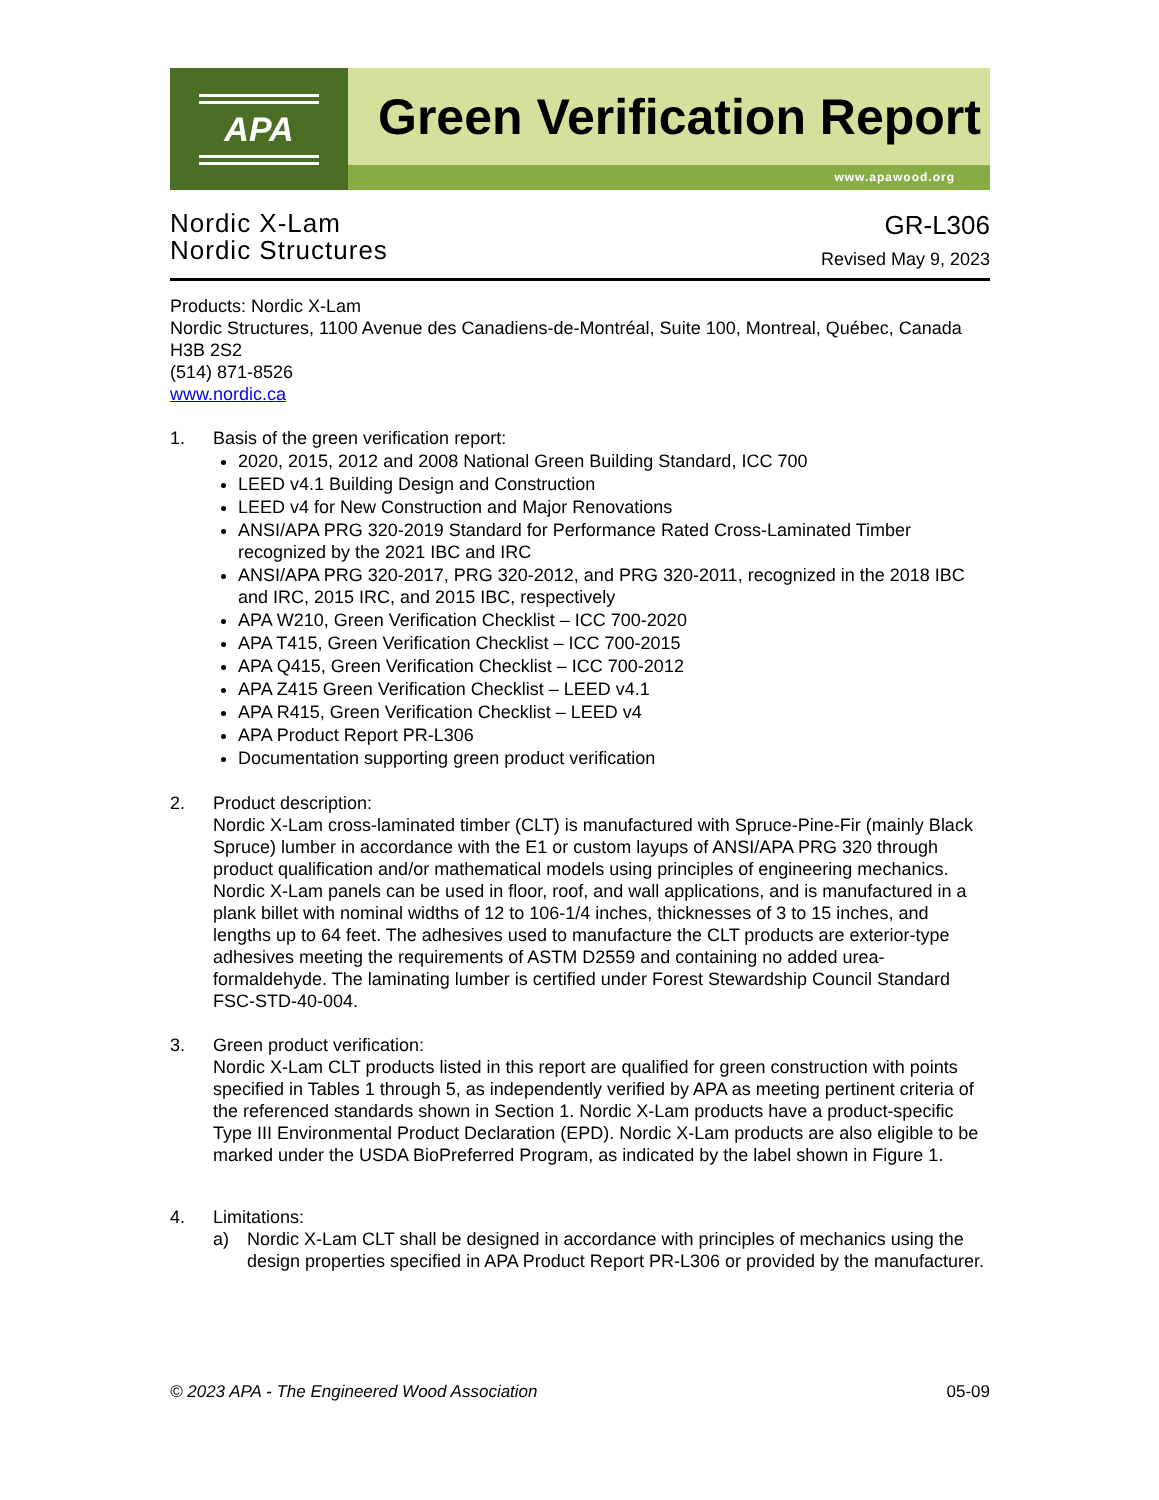APA
Green Verification Report
www.apawood.org
Nordic X-Lam
Nordic Structures
GR-L306
Revised May 9, 2023
Products: Nordic X-Lam
Nordic Structures, 1100 Avenue des Canadiens-de-Montréal, Suite 100, Montreal, Québec, Canada H3B 2S2
(514) 871-8526
www.nordic.ca
1. Basis of the green verification report:
2020, 2015, 2012 and 2008 National Green Building Standard, ICC 700
LEED v4.1 Building Design and Construction
LEED v4 for New Construction and Major Renovations
ANSI/APA PRG 320-2019 Standard for Performance Rated Cross-Laminated Timber recognized by the 2021 IBC and IRC
ANSI/APA PRG 320-2017, PRG 320-2012, and PRG 320-2011, recognized in the 2018 IBC and IRC, 2015 IRC, and 2015 IBC, respectively
APA W210, Green Verification Checklist – ICC 700-2020
APA T415, Green Verification Checklist – ICC 700-2015
APA Q415, Green Verification Checklist – ICC 700-2012
APA Z415 Green Verification Checklist – LEED v4.1
APA R415, Green Verification Checklist – LEED v4
APA Product Report PR-L306
Documentation supporting green product verification
2. Product description:
Nordic X-Lam cross-laminated timber (CLT) is manufactured with Spruce-Pine-Fir (mainly Black Spruce) lumber in accordance with the E1 or custom layups of ANSI/APA PRG 320 through product qualification and/or mathematical models using principles of engineering mechanics. Nordic X-Lam panels can be used in floor, roof, and wall applications, and is manufactured in a plank billet with nominal widths of 12 to 106-1/4 inches, thicknesses of 3 to 15 inches, and lengths up to 64 feet. The adhesives used to manufacture the CLT products are exterior-type adhesives meeting the requirements of ASTM D2559 and containing no added urea-formaldehyde. The laminating lumber is certified under Forest Stewardship Council Standard FSC-STD-40-004.
3. Green product verification:
Nordic X-Lam CLT products listed in this report are qualified for green construction with points specified in Tables 1 through 5, as independently verified by APA as meeting pertinent criteria of the referenced standards shown in Section 1. Nordic X-Lam products have a product-specific Type III Environmental Product Declaration (EPD). Nordic X-Lam products are also eligible to be marked under the USDA BioPreferred Program, as indicated by the label shown in Figure 1.
4. Limitations:
a) Nordic X-Lam CLT shall be designed in accordance with principles of mechanics using the design properties specified in APA Product Report PR-L306 or provided by the manufacturer.
© 2023 APA - The Engineered Wood Association 05-09